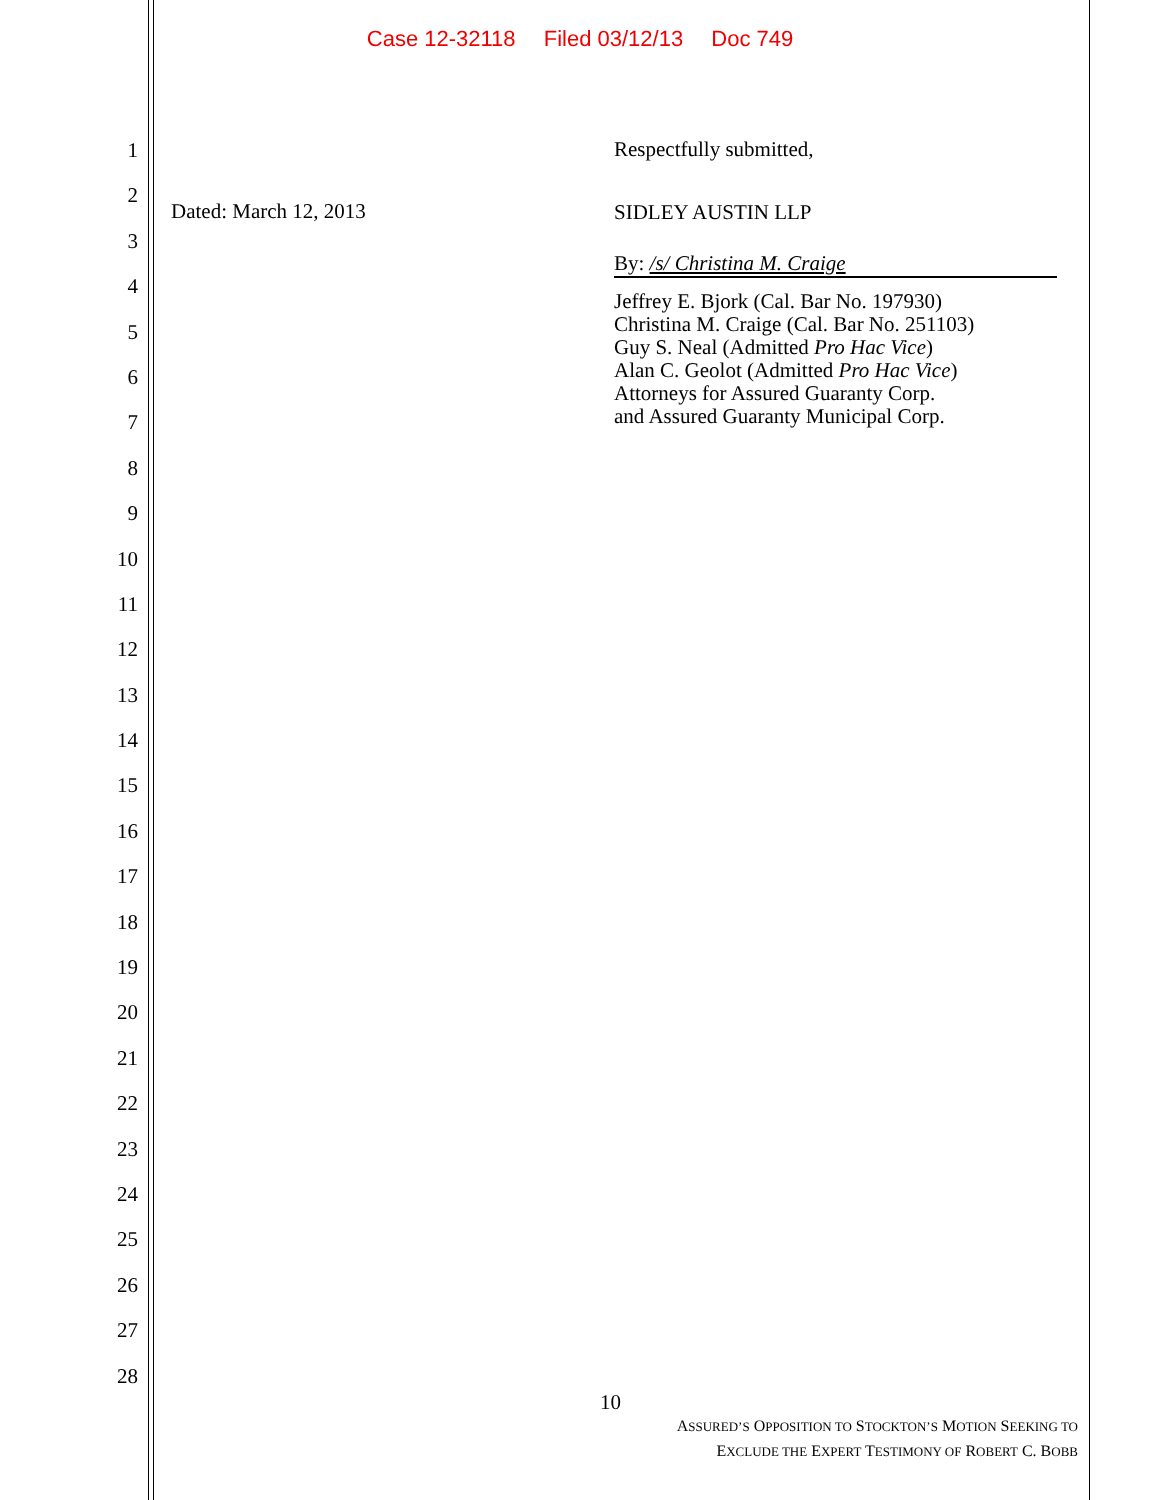Case 12-32118 Filed 03/12/13 Doc 749
1
2
3
4
5
6
7
8
9
10
11
12
13
14
15
16
17
18
19
20
21
22
23
24
25
26
27
28
Dated: March 12, 2013
Respectfully submitted,
SIDLEY AUSTIN LLP
By: /s/ Christina M. Craige
Jeffrey E. Bjork (Cal. Bar No. 197930)
Christina M. Craige (Cal. Bar No. 251103)
Guy S. Neal (Admitted Pro Hac Vice)
Alan C. Geolot (Admitted Pro Hac Vice)
Attorneys for Assured Guaranty Corp.
and Assured Guaranty Municipal Corp.
10
ASSURED’S OPPOSITION TO STOCKTON’S MOTION SEEKING TO
EXCLUDE THE EXPERT TESTIMONY OF ROBERT C. BOBB